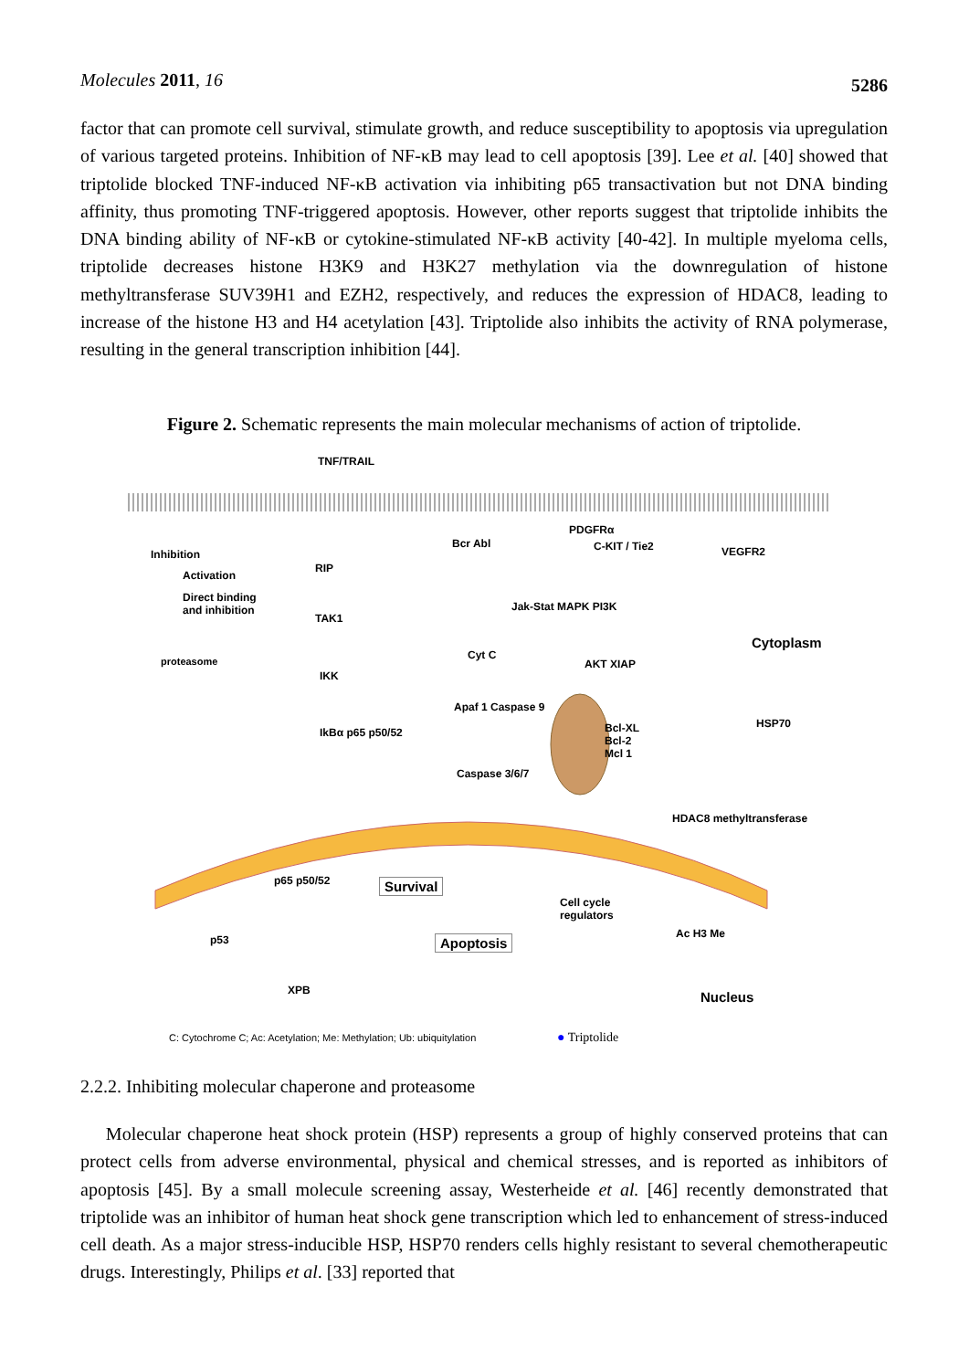Molecules 2011, 16 5286
factor that can promote cell survival, stimulate growth, and reduce susceptibility to apoptosis via upregulation of various targeted proteins. Inhibition of NF-κB may lead to cell apoptosis [39]. Lee et al. [40] showed that triptolide blocked TNF-induced NF-κB activation via inhibiting p65 transactivation but not DNA binding affinity, thus promoting TNF-triggered apoptosis. However, other reports suggest that triptolide inhibits the DNA binding ability of NF-κB or cytokine-stimulated NF-κB activity [40-42]. In multiple myeloma cells, triptolide decreases histone H3K9 and H3K27 methylation via the downregulation of histone methyltransferase SUV39H1 and EZH2, respectively, and reduces the expression of HDAC8, leading to increase of the histone H3 and H4 acetylation [43]. Triptolide also inhibits the activity of RNA polymerase, resulting in the general transcription inhibition [44].
Figure 2. Schematic represents the main molecular mechanisms of action of triptolide.
TNF/TRAIL
Inhibition
Activation
Direct binding
and inhibition
RIP
TAK1
IKK
proteasome
IkBα p65 p50/52
Bcr Abl
PDGFRα
C-KIT / Tie2 VEGFR2
Jak-Stat MAPK PI3K
Cytoplasm
Cyt C
AKT XIAP
Apaf 1 Caspase 9
Bcl-XL
Bcl-2
Mcl 1
HSP70
Caspase 3/6/7
HDAC8 methyltransferase
p65 p50/52 Survival
Cell cycle
regulators
Ac H3 Me p53 Apoptosis
XPB Nucleus
C: Cytochrome C; Ac: Acetylation; Me: Methylation; Ub: ubiquitylation ● Triptolide
2.2.2. Inhibiting molecular chaperone and proteasome
Molecular chaperone heat shock protein (HSP) represents a group of highly conserved proteins that can protect cells from adverse environmental, physical and chemical stresses, and is reported as inhibitors of apoptosis [45]. By a small molecule screening assay, Westerheide et al. [46] recently demonstrated that triptolide was an inhibitor of human heat shock gene transcription which led to enhancement of stress-induced cell death. As a major stress-inducible HSP, HSP70 renders cells highly resistant to several chemotherapeutic drugs. Interestingly, Philips et al. [33] reported that